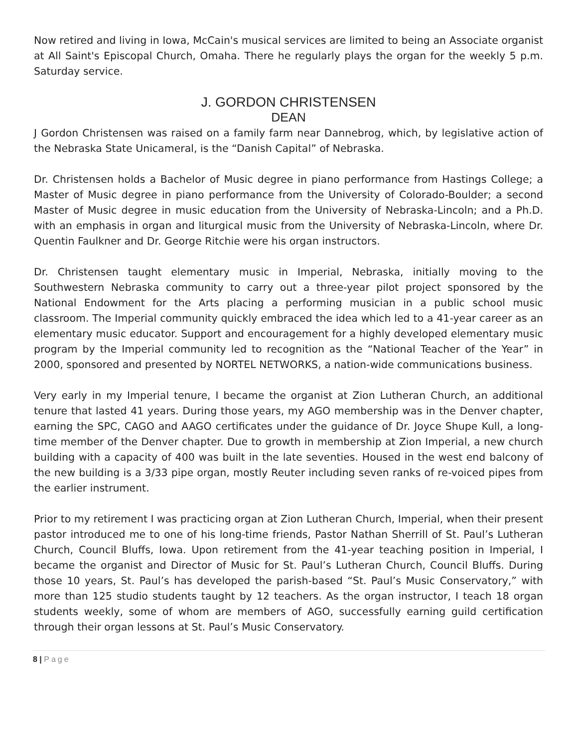Now retired and living in Iowa, McCain's musical services are limited to being an Associate organist at All Saint's Episcopal Church, Omaha. There he regularly plays the organ for the weekly 5 p.m. Saturday service.
J. GORDON CHRISTENSEN
DEAN
J Gordon Christensen was raised on a family farm near Dannebrog, which, by legislative action of the Nebraska State Unicameral, is the “Danish Capital” of Nebraska.
Dr. Christensen holds a Bachelor of Music degree in piano performance from Hastings College; a Master of Music degree in piano performance from the University of Colorado-Boulder; a second Master of Music degree in music education from the University of Nebraska-Lincoln; and a Ph.D. with an emphasis in organ and liturgical music from the University of Nebraska-Lincoln, where Dr. Quentin Faulkner and Dr. George Ritchie were his organ instructors.
Dr. Christensen taught elementary music in Imperial, Nebraska, initially moving to the Southwestern Nebraska community to carry out a three-year pilot project sponsored by the National Endowment for the Arts placing a performing musician in a public school music classroom. The Imperial community quickly embraced the idea which led to a 41-year career as an elementary music educator. Support and encouragement for a highly developed elementary music program by the Imperial community led to recognition as the “National Teacher of the Year” in 2000, sponsored and presented by NORTEL NETWORKS, a nation-wide communications business.
Very early in my Imperial tenure, I became the organist at Zion Lutheran Church, an additional tenure that lasted 41 years. During those years, my AGO membership was in the Denver chapter, earning the SPC, CAGO and AAGO certificates under the guidance of Dr. Joyce Shupe Kull, a long-time member of the Denver chapter. Due to growth in membership at Zion Imperial, a new church building with a capacity of 400 was built in the late seventies. Housed in the west end balcony of the new building is a 3/33 pipe organ, mostly Reuter including seven ranks of re-voiced pipes from the earlier instrument.
Prior to my retirement I was practicing organ at Zion Lutheran Church, Imperial, when their present pastor introduced me to one of his long-time friends, Pastor Nathan Sherrill of St. Paul’s Lutheran Church, Council Bluffs, Iowa. Upon retirement from the 41-year teaching position in Imperial, I became the organist and Director of Music for St. Paul’s Lutheran Church, Council Bluffs. During those 10 years, St. Paul’s has developed the parish-based “St. Paul’s Music Conservatory,” with more than 125 studio students taught by 12 teachers. As the organ instructor, I teach 18 organ students weekly, some of whom are members of AGO, successfully earning guild certification through their organ lessons at St. Paul’s Music Conservatory.
8 | Page